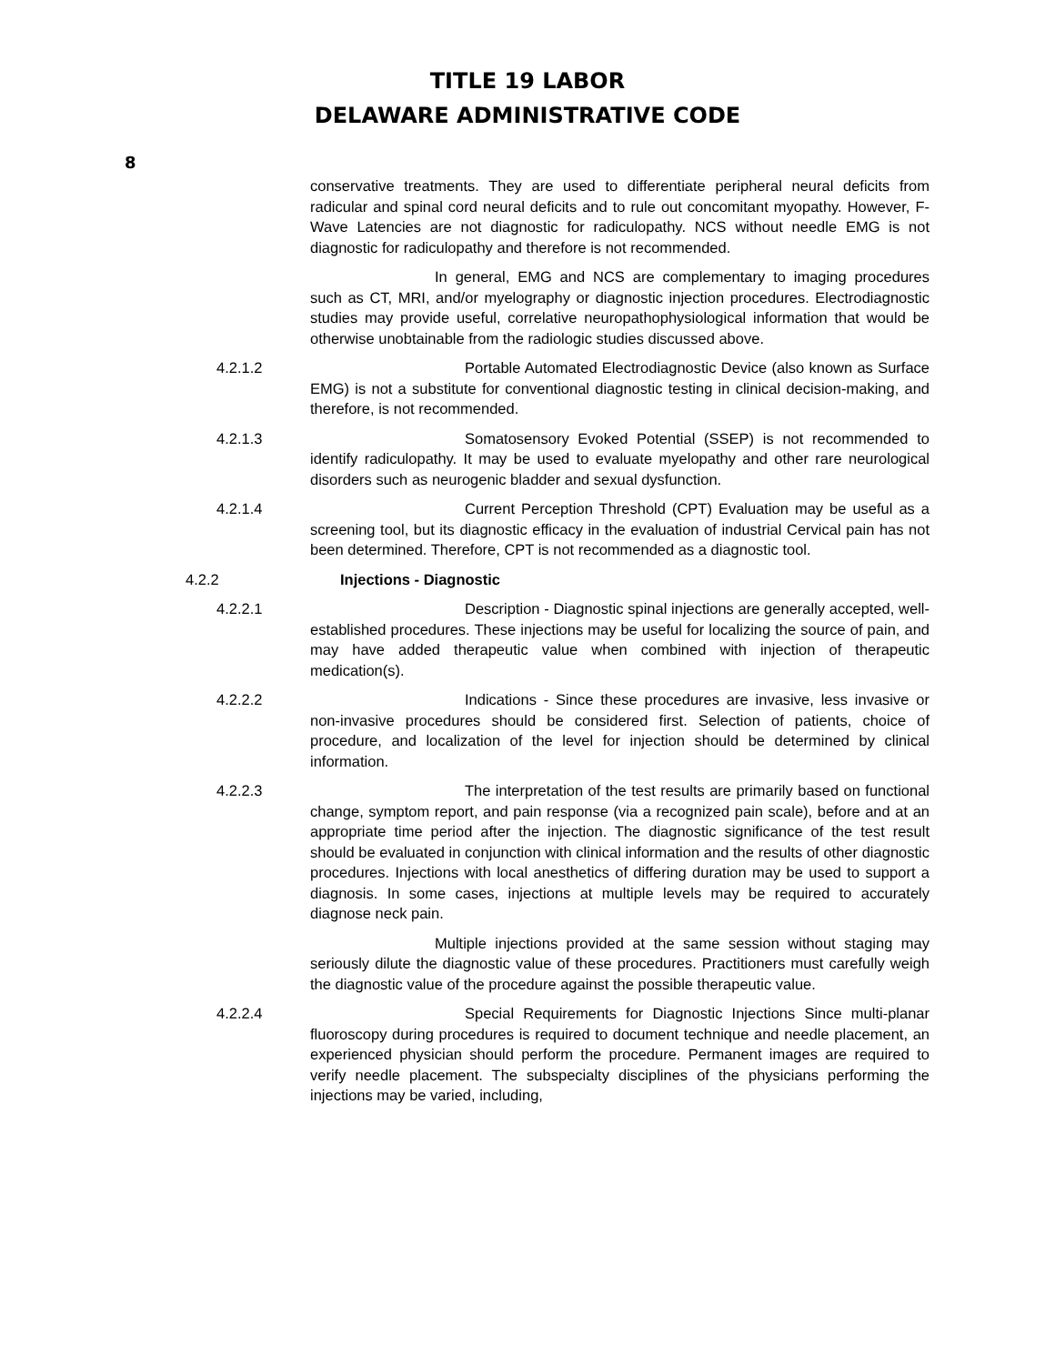TITLE 19 LABOR
DELAWARE ADMINISTRATIVE CODE
8
conservative treatments. They are used to differentiate peripheral neural deficits from radicular and spinal cord neural deficits and to rule out concomitant myopathy. However, F-Wave Latencies are not diagnostic for radiculopathy. NCS without needle EMG is not diagnostic for radiculopathy and therefore is not recommended.
In general, EMG and NCS are complementary to imaging procedures such as CT, MRI, and/or myelography or diagnostic injection procedures. Electrodiagnostic studies may provide useful, correlative neuropathophysiological information that would be otherwise unobtainable from the radiologic studies discussed above.
4.2.1.2 Portable Automated Electrodiagnostic Device (also known as Surface EMG) is not a substitute for conventional diagnostic testing in clinical decision-making, and therefore, is not recommended.
4.2.1.3 Somatosensory Evoked Potential (SSEP) is not recommended to identify radiculopathy. It may be used to evaluate myelopathy and other rare neurological disorders such as neurogenic bladder and sexual dysfunction.
4.2.1.4 Current Perception Threshold (CPT) Evaluation may be useful as a screening tool, but its diagnostic efficacy in the evaluation of industrial Cervical pain has not been determined. Therefore, CPT is not recommended as a diagnostic tool.
4.2.2 Injections - Diagnostic
4.2.2.1 Description - Diagnostic spinal injections are generally accepted, well-established procedures. These injections may be useful for localizing the source of pain, and may have added therapeutic value when combined with injection of therapeutic medication(s).
4.2.2.2 Indications - Since these procedures are invasive, less invasive or non-invasive procedures should be considered first. Selection of patients, choice of procedure, and localization of the level for injection should be determined by clinical information.
4.2.2.3 The interpretation of the test results are primarily based on functional change, symptom report, and pain response (via a recognized pain scale), before and at an appropriate time period after the injection. The diagnostic significance of the test result should be evaluated in conjunction with clinical information and the results of other diagnostic procedures. Injections with local anesthetics of differing duration may be used to support a diagnosis. In some cases, injections at multiple levels may be required to accurately diagnose neck pain.
Multiple injections provided at the same session without staging may seriously dilute the diagnostic value of these procedures. Practitioners must carefully weigh the diagnostic value of the procedure against the possible therapeutic value.
4.2.2.4 Special Requirements for Diagnostic Injections Since multi-planar fluoroscopy during procedures is required to document technique and needle placement, an experienced physician should perform the procedure. Permanent images are required to verify needle placement. The subspecialty disciplines of the physicians performing the injections may be varied, including,